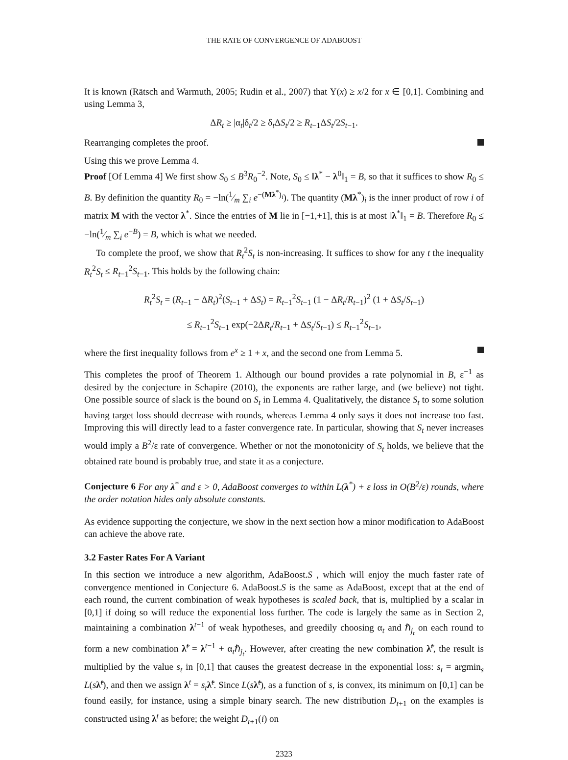THE RATE OF CONVERGENCE OF ADABOOST
It is known (Rätsch and Warmuth, 2005; Rudin et al., 2007) that Υ(x) ≥ x/2 for x ∈ [0,1]. Combining and using Lemma 3,
ΔR<sub>t</sub> ≥ |α<sub>t</sub>|δ<sub>t</sub>/2 ≥ δ<sub>t</sub>ΔS<sub>t</sub>/2 ≥ R<sub>t−1</sub>ΔS<sub>t</sub>/2S<sub>t−1</sub>.
Rearranging completes the proof.
Using this we prove Lemma 4.
Proof [Of Lemma 4] We first show S<sub>0</sub> ≤ B<sup>3</sup>R<sub>0</sub><sup>−2</sup>. Note, S<sub>0</sub> ≤ ‖λ<sup>*</sup> − λ<sup>0</sup>‖<sub>1</sub> = B, so that it suffices to show R<sub>0</sub> ≤ B. By definition the quantity R<sub>0</sub> = −ln(1⁄m ∑<sub>i</sub> e<sup>−(Mλ<sup>*</sup>)<sub>i</sub></sup>). The quantity (Mλ<sup>*</sup>)<sub>i</sub> is the inner product of row i of matrix M with the vector λ<sup>*</sup>. Since the entries of M lie in [−1,+1], this is at most ‖λ<sup>*</sup>‖<sub>1</sub> = B. Therefore R<sub>0</sub> ≤ −ln(1⁄m ∑<sub>i</sub> e<sup>−B</sup>) = B, which is what we needed.
To complete the proof, we show that R<sub>t</sub><sup>2</sup>S<sub>t</sub> is non-increasing. It suffices to show for any t the inequality R<sub>t</sub><sup>2</sup>S<sub>t</sub> ≤ R<sub>t−1</sub><sup>2</sup>S<sub>t−1</sub>. This holds by the following chain:
R<sub>t</sub><sup>2</sup>S<sub>t</sub> = (R<sub>t−1</sub> − ΔR<sub>t</sub>)<sup>2</sup>(S<sub>t−1</sub> + ΔS<sub>t</sub>) = R<sub>t−1</sub><sup>2</sup>S<sub>t−1</sub> (1 − ΔR<sub>t</sub>/R<sub>t−1</sub>)<sup>2</sup> (1 + ΔS<sub>t</sub>/S<sub>t−1</sub>)
≤ R<sub>t−1</sub><sup>2</sup>S<sub>t−1</sub> exp(−2ΔR<sub>t</sub>/R<sub>t−1</sub> + ΔS<sub>t</sub>/S<sub>t−1</sub>) ≤ R<sub>t−1</sub><sup>2</sup>S<sub>t−1</sub>,
where the first inequality follows from e<sup>x</sup> ≥ 1 + x, and the second one from Lemma 5.
This completes the proof of Theorem 1. Although our bound provides a rate polynomial in B, ε<sup>−1</sup> as desired by the conjecture in Schapire (2010), the exponents are rather large, and (we believe) not tight. One possible source of slack is the bound on S<sub>t</sub> in Lemma 4. Qualitatively, the distance S<sub>t</sub> to some solution having target loss should decrease with rounds, whereas Lemma 4 only says it does not increase too fast. Improving this will directly lead to a faster convergence rate. In particular, showing that S<sub>t</sub> never increases would imply a B<sup>2</sup>/ε rate of convergence. Whether or not the monotonicity of S<sub>t</sub> holds, we believe that the obtained rate bound is probably true, and state it as a conjecture.
Conjecture 6 For any λ<sup>*</sup> and ε > 0, AdaBoost converges to within L(λ<sup>*</sup>) + ε loss in O(B<sup>2</sup>/ε) rounds, where the order notation hides only absolute constants.
As evidence supporting the conjecture, we show in the next section how a minor modification to AdaBoost can achieve the above rate.
3.2 Faster Rates For A Variant
In this section we introduce a new algorithm, AdaBoost.S , which will enjoy the much faster rate of convergence mentioned in Conjecture 6. AdaBoost.S is the same as AdaBoost, except that at the end of each round, the current combination of weak hypotheses is scaled back, that is, multiplied by a scalar in [0,1] if doing so will reduce the exponential loss further. The code is largely the same as in Section 2, maintaining a combination λ<sup>t−1</sup> of weak hypotheses, and greedily choosing α<sub>t</sub> and ℏ<sub>j<sub>t</sub></sub> on each round to form a new combination λ̃<sup>t</sup> = λ<sup>t−1</sup> + α<sub>t</sub>ℏ<sub>j<sub>t</sub></sub>. However, after creating the new combination λ̃<sup>t</sup>, the result is multiplied by the value s<sub>t</sub> in [0,1] that causes the greatest decrease in the exponential loss: s<sub>t</sub> = argmin<sub>s</sub> L(sλ̃<sup>t</sup>), and then we assign λ<sup>t</sup> = s<sub>t</sub> λ̃<sup>t</sup>. Since L(sλ̃<sup>t</sup>), as a function of s, is convex, its minimum on [0,1] can be found easily, for instance, using a simple binary search. The new distribution D<sub>t+1</sub> on the examples is constructed using λ<sup>t</sup> as before; the weight D<sub>t+1</sub>(i) on
2323